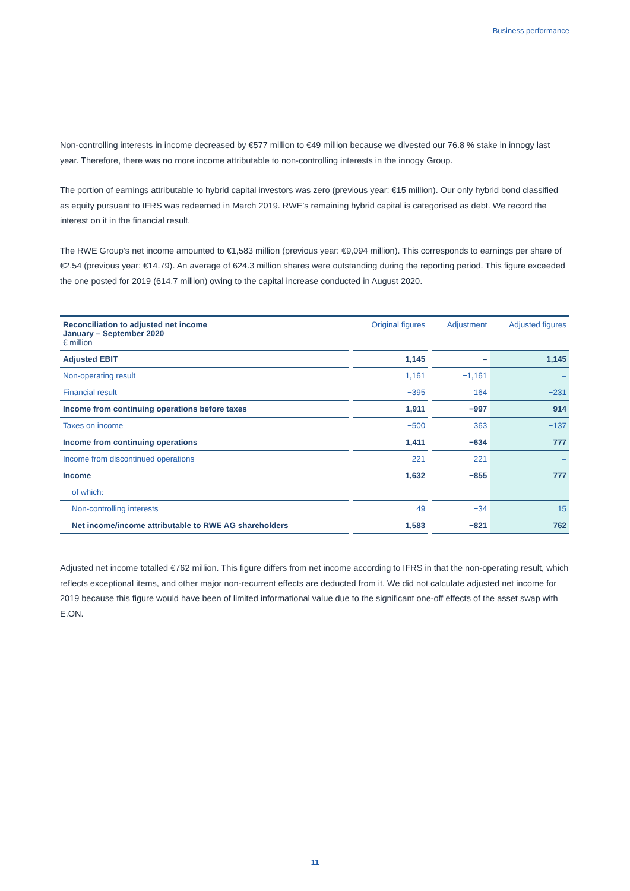Business performance
Non-controlling interests in income decreased by €577 million to €49 million because we divested our 76.8 % stake in innogy last year. Therefore, there was no more income attributable to non-controlling interests in the innogy Group.
The portion of earnings attributable to hybrid capital investors was zero (previous year: €15 million). Our only hybrid bond classified as equity pursuant to IFRS was redeemed in March 2019. RWE’s remaining hybrid capital is categorised as debt. We record the interest on it in the financial result.
The RWE Group’s net income amounted to €1,583 million (previous year: €9,094 million). This corresponds to earnings per share of €2.54 (previous year: €14.79). An average of 624.3 million shares were outstanding during the reporting period. This figure exceeded the one posted for 2019 (614.7 million) owing to the capital increase conducted in August 2020.
| Reconciliation to adjusted net income January – September 2020 € million | | Original figures | | Adjustment | Adjusted figures |
| --- | --- | --- | --- | --- | --- |
| Adjusted EBIT | | 1,145 | | – | 1,145 |
| Non-operating result | | 1,161 | | −1,161 | – |
| Financial result | | −395 | | 164 | −231 |
| Income from continuing operations before taxes | | 1,911 | | −997 | 914 |
| Taxes on income | | −500 | | 363 | −137 |
| Income from continuing operations | | 1,411 | | −634 | 777 |
| Income from discontinued operations | | 221 | | −221 | – |
| Income | | 1,632 | | −855 | 777 |
| of which: | | | | | |
| Non-controlling interests | | 49 | | −34 | 15 |
| Net income/income attributable to RWE AG shareholders | | 1,583 | | −821 | 762 |
Adjusted net income totalled €762 million. This figure differs from net income according to IFRS in that the non-operating result, which reflects exceptional items, and other major non-recurrent effects are deducted from it. We did not calculate adjusted net income for 2019 because this figure would have been of limited informational value due to the significant one-off effects of the asset swap with E.ON.
11